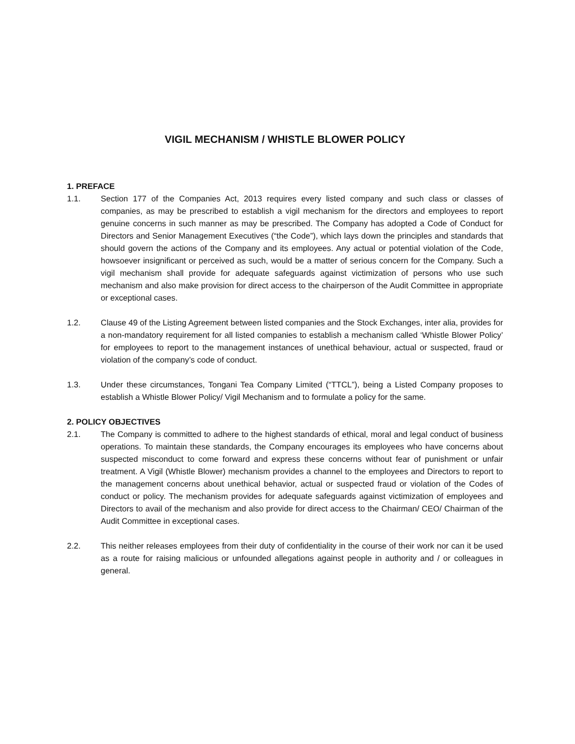VIGIL MECHANISM / WHISTLE BLOWER POLICY
1. PREFACE
1.1. Section 177 of the Companies Act, 2013 requires every listed company and such class or classes of companies, as may be prescribed to establish a vigil mechanism for the directors and employees to report genuine concerns in such manner as may be prescribed. The Company has adopted a Code of Conduct for Directors and Senior Management Executives (“the Code”), which lays down the principles and standards that should govern the actions of the Company and its employees. Any actual or potential violation of the Code, howsoever insignificant or perceived as such, would be a matter of serious concern for the Company. Such a vigil mechanism shall provide for adequate safeguards against victimization of persons who use such mechanism and also make provision for direct access to the chairperson of the Audit Committee in appropriate or exceptional cases.
1.2. Clause 49 of the Listing Agreement between listed companies and the Stock Exchanges, inter alia, provides for a non-mandatory requirement for all listed companies to establish a mechanism called ‘Whistle Blower Policy’ for employees to report to the management instances of unethical behaviour, actual or suspected, fraud or violation of the company’s code of conduct.
1.3. Under these circumstances, Tongani Tea Company Limited (“TTCL”), being a Listed Company proposes to establish a Whistle Blower Policy/ Vigil Mechanism and to formulate a policy for the same.
2. POLICY OBJECTIVES
2.1. The Company is committed to adhere to the highest standards of ethical, moral and legal conduct of business operations. To maintain these standards, the Company encourages its employees who have concerns about suspected misconduct to come forward and express these concerns without fear of punishment or unfair treatment. A Vigil (Whistle Blower) mechanism provides a channel to the employees and Directors to report to the management concerns about unethical behavior, actual or suspected fraud or violation of the Codes of conduct or policy. The mechanism provides for adequate safeguards against victimization of employees and Directors to avail of the mechanism and also provide for direct access to the Chairman/ CEO/ Chairman of the Audit Committee in exceptional cases.
2.2. This neither releases employees from their duty of confidentiality in the course of their work nor can it be used as a route for raising malicious or unfounded allegations against people in authority and / or colleagues in general.